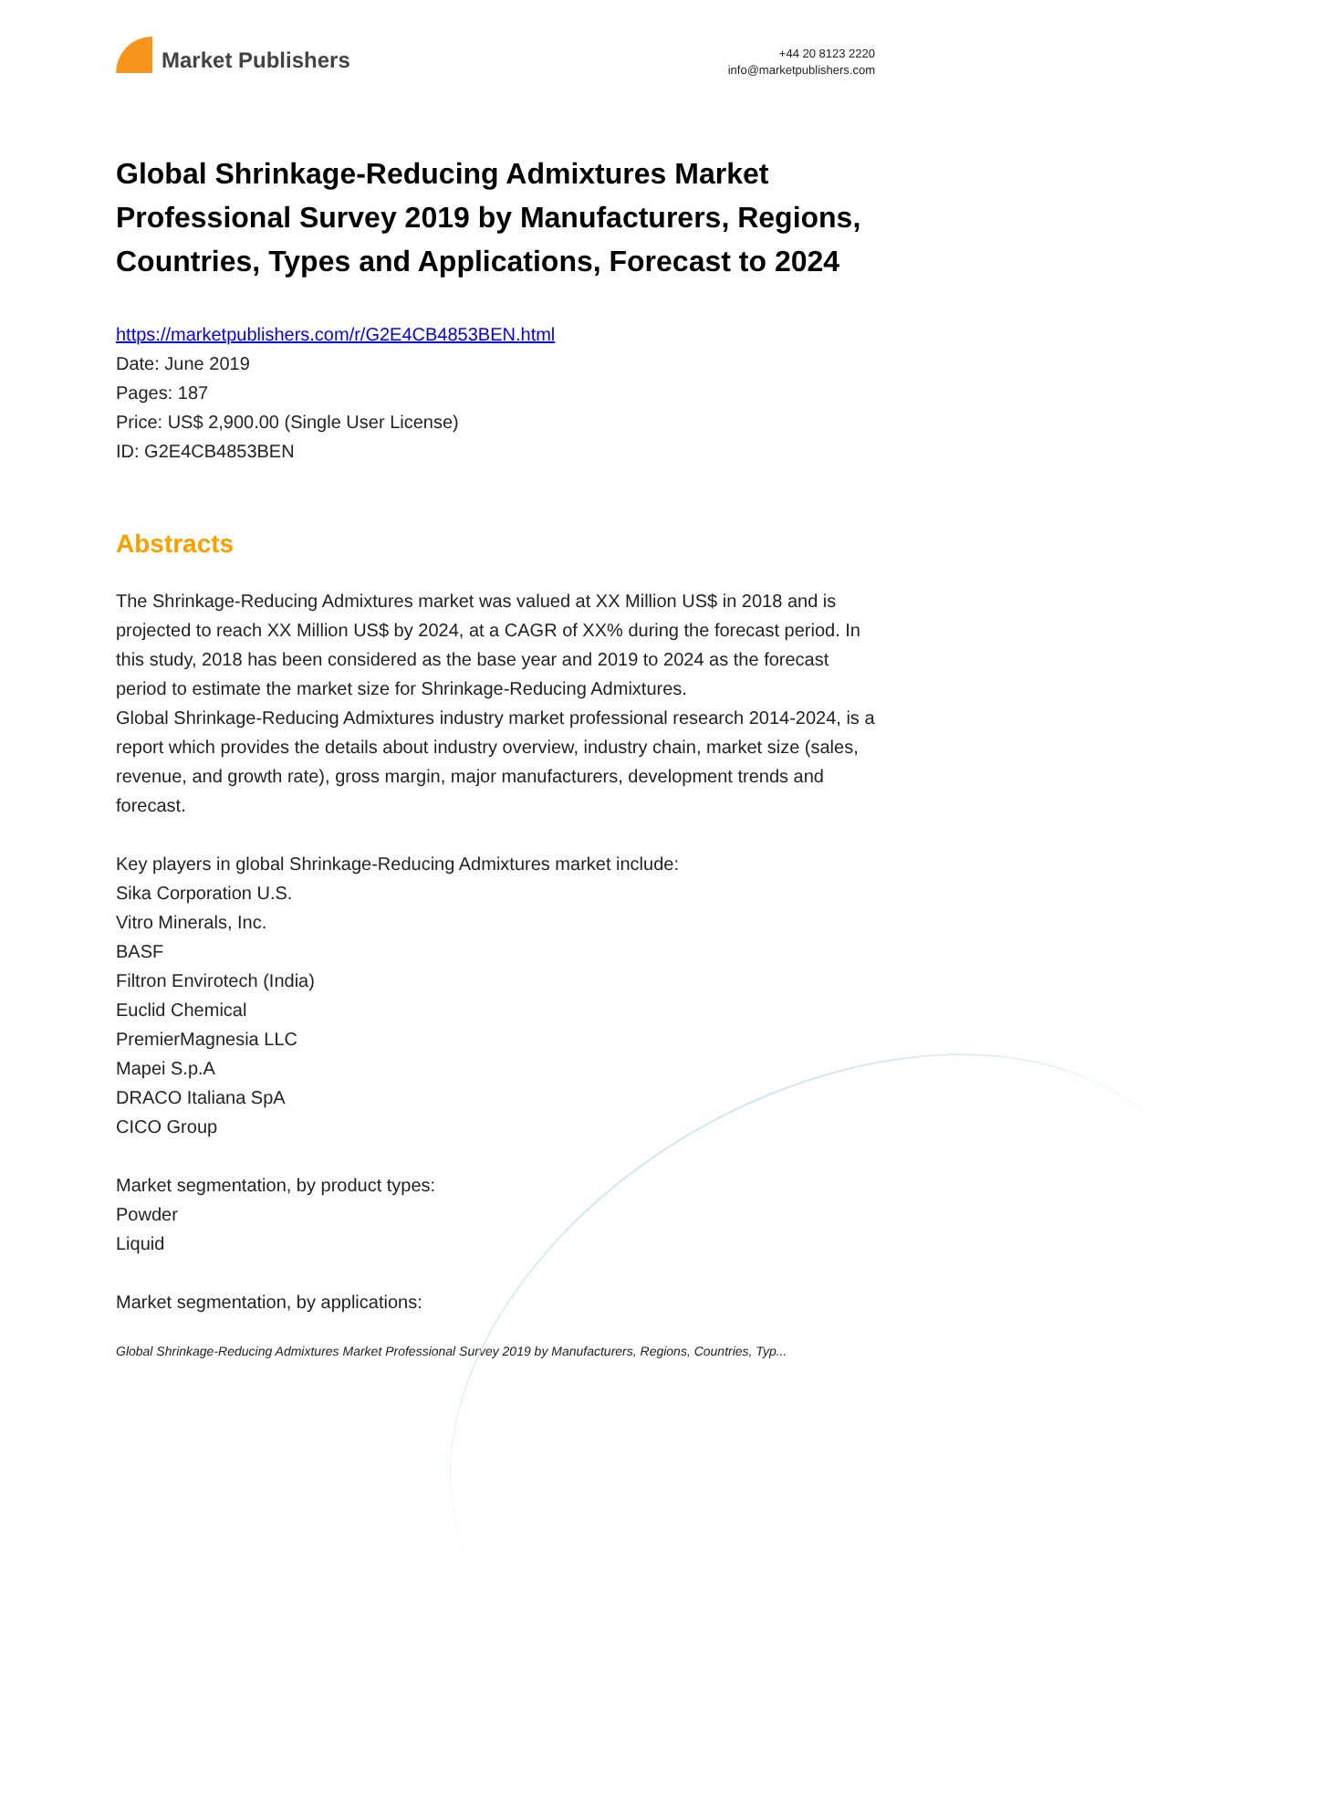Market Publishers
+44 20 8123 2220
info@marketpublishers.com
Global Shrinkage-Reducing Admixtures Market Professional Survey 2019 by Manufacturers, Regions, Countries, Types and Applications, Forecast to 2024
https://marketpublishers.com/r/G2E4CB4853BEN.html
Date: June 2019
Pages: 187
Price: US$ 2,900.00 (Single User License)
ID: G2E4CB4853BEN
Abstracts
The Shrinkage-Reducing Admixtures market was valued at XX Million US$ in 2018 and is projected to reach XX Million US$ by 2024, at a CAGR of XX% during the forecast period. In this study, 2018 has been considered as the base year and 2019 to 2024 as the forecast period to estimate the market size for Shrinkage-Reducing Admixtures.
Global Shrinkage-Reducing Admixtures industry market professional research 2014-2024, is a report which provides the details about industry overview, industry chain, market size (sales, revenue, and growth rate), gross margin, major manufacturers, development trends and forecast.
Key players in global Shrinkage-Reducing Admixtures market include:
Sika Corporation U.S.
Vitro Minerals, Inc.
BASF
Filtron Envirotech (India)
Euclid Chemical
PremierMagnesia LLC
Mapei S.p.A
DRACO Italiana SpA
CICO Group
Market segmentation, by product types:
Powder
Liquid
Market segmentation, by applications:
Global Shrinkage-Reducing Admixtures Market Professional Survey 2019 by Manufacturers, Regions, Countries, Typ...